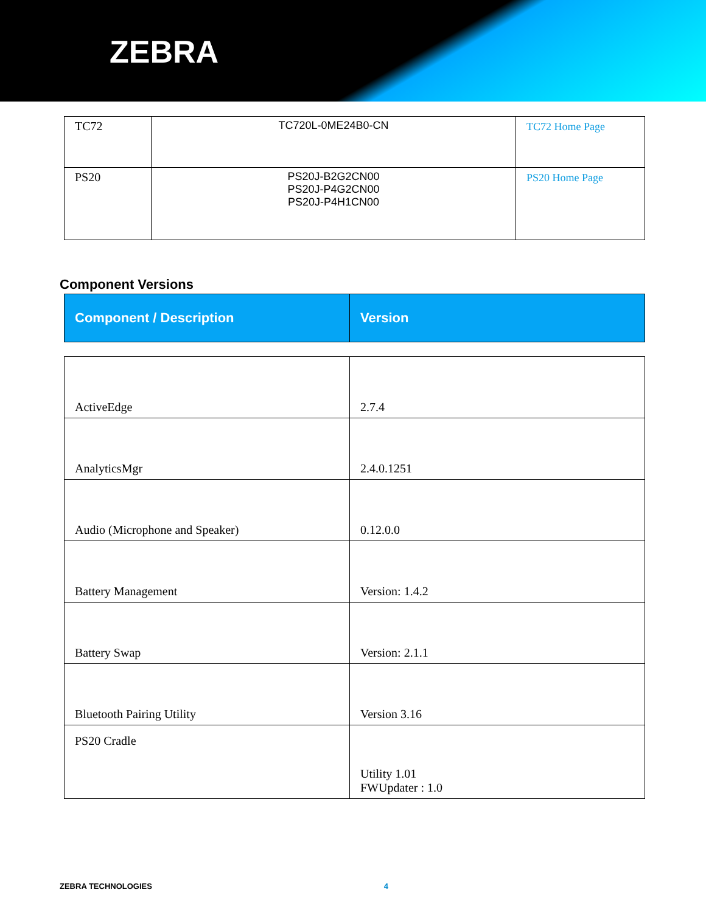ZEBRA
| TC72 | TC720L-0ME24B0-CN | TC72 Home Page |
| PS20 | PS20J-B2G2CN00 PS20J-P4G2CN00 PS20J-P4H1CN00 | PS20 Home Page |
Component Versions
| Component / Description | Version |
| ActiveEdge | 2.7.4 |
| AnalyticsMgr | 2.4.0.1251 |
| Audio (Microphone and Speaker) | 0.12.0.0 |
| Battery Management | Version: 1.4.2 |
| Battery Swap | Version: 2.1.1 |
| Bluetooth Pairing Utility | Version 3.16 |
| PS20 Cradle | Utility 1.01 FWUpdater : 1.0 |
ZEBRA TECHNOLOGIES 4